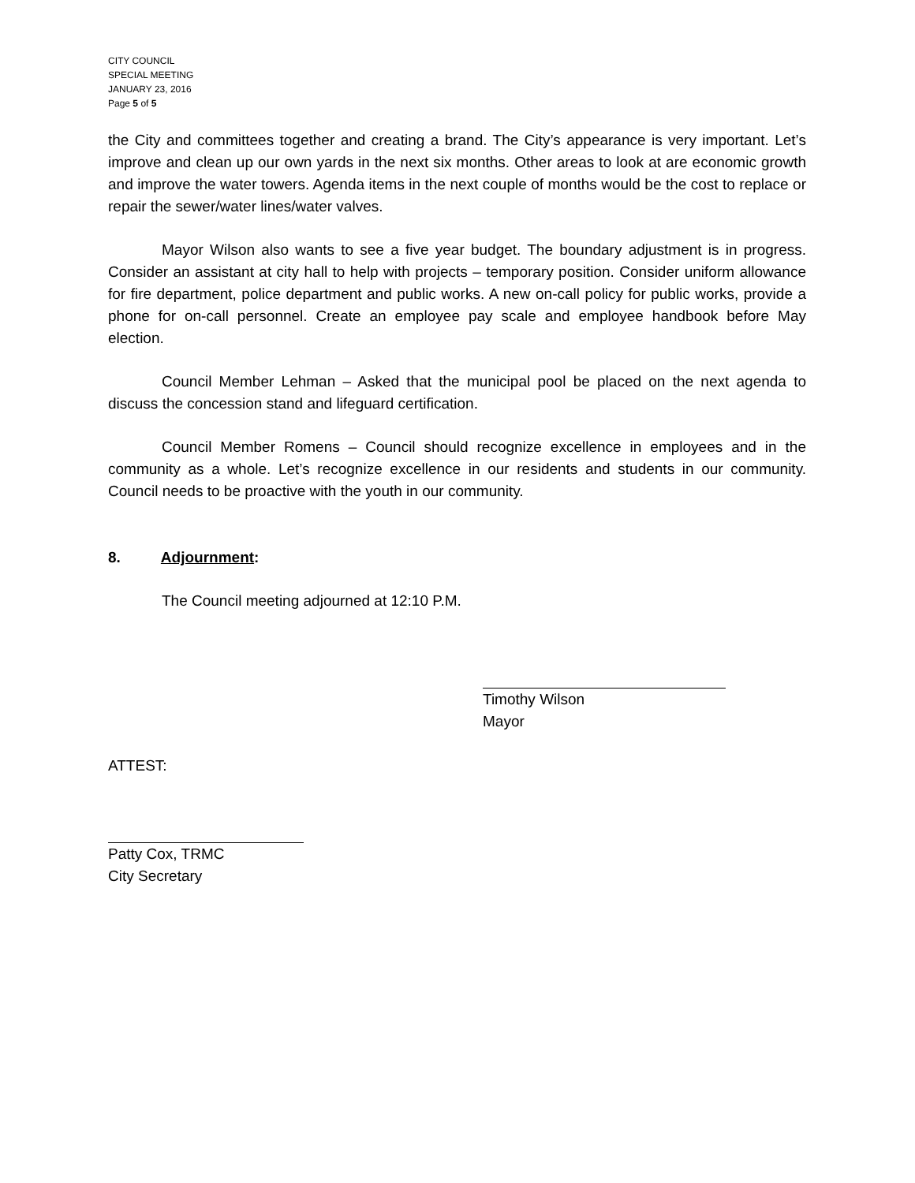CITY COUNCIL
SPECIAL MEETING
JANUARY 23, 2016
Page 5 of 5
the City and committees together and creating a brand. The City’s appearance is very important. Let’s improve and clean up our own yards in the next six months. Other areas to look at are economic growth and improve the water towers. Agenda items in the next couple of months would be the cost to replace or repair the sewer/water lines/water valves.
Mayor Wilson also wants to see a five year budget. The boundary adjustment is in progress. Consider an assistant at city hall to help with projects – temporary position. Consider uniform allowance for fire department, police department and public works. A new on-call policy for public works, provide a phone for on-call personnel. Create an employee pay scale and employee handbook before May election.
Council Member Lehman – Asked that the municipal pool be placed on the next agenda to discuss the concession stand and lifeguard certification.
Council Member Romens – Council should recognize excellence in employees and in the community as a whole. Let’s recognize excellence in our residents and students in our community. Council needs to be proactive with the youth in our community.
8. Adjournment:
The Council meeting adjourned at 12:10 P.M.
Timothy Wilson
Mayor
ATTEST:
Patty Cox, TRMC
City Secretary